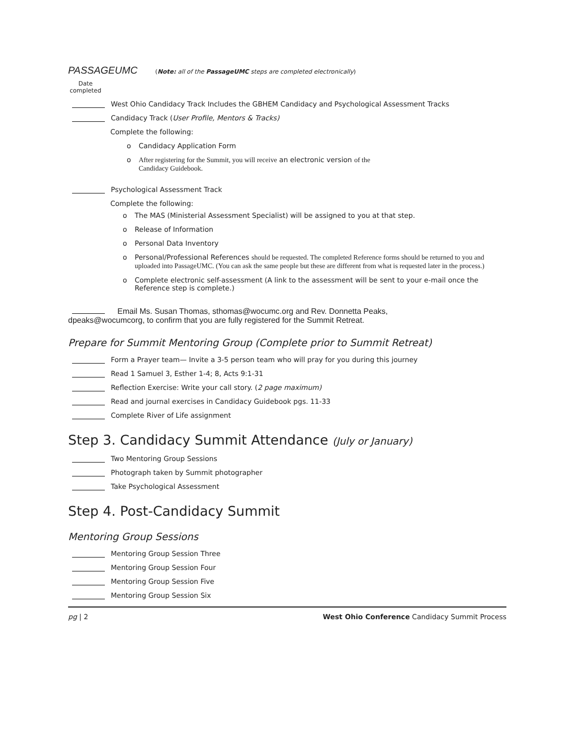PASSAGEUMC (Note: all of the PassageUMC steps are completed electronically)
Date completed
West Ohio Candidacy Track Includes the GBHEM Candidacy and Psychological Assessment Tracks
Candidacy Track (User Profile, Mentors & Tracks)
Complete the following:
o Candidacy Application Form
o After registering for the Summit, you will receive an electronic version of the
Candidacy Guidebook.
Psychological Assessment Track
Complete the following:
o The MAS (Ministerial Assessment Specialist) will be assigned to you at that step.
o Release of Information
o Personal Data Inventory
o Personal/Professional References should be requested. The completed Reference forms should be returned to you and uploaded into PassageUMC. (You can ask the same people but these are different from what is requested later in the process.)
o Complete electronic self-assessment (A link to the assessment will be sent to your e-mail once the Reference step is complete.)
Email Ms. Susan Thomas, sthomas@wocumc.org and Rev. Donnetta Peaks,
dpeaks@wocumcorg, to confirm that you are fully registered for the Summit Retreat.
Prepare for Summit Mentoring Group (Complete prior to Summit Retreat)
Form a Prayer team— Invite a 3-5 person team who will pray for you during this journey
Read 1 Samuel 3, Esther 1-4; 8, Acts 9:1-31
Reflection Exercise: Write your call story. (2 page maximum)
Read and journal exercises in Candidacy Guidebook pgs. 11-33
Complete River of Life assignment
Step 3. Candidacy Summit Attendance (July or January)
Two Mentoring Group Sessions
Photograph taken by Summit photographer
Take Psychological Assessment
Step 4. Post-Candidacy Summit
Mentoring Group Sessions
Mentoring Group Session Three
Mentoring Group Session Four
Mentoring Group Session Five
Mentoring Group Session Six
pg | 2 West Ohio Conference Candidacy Summit Process